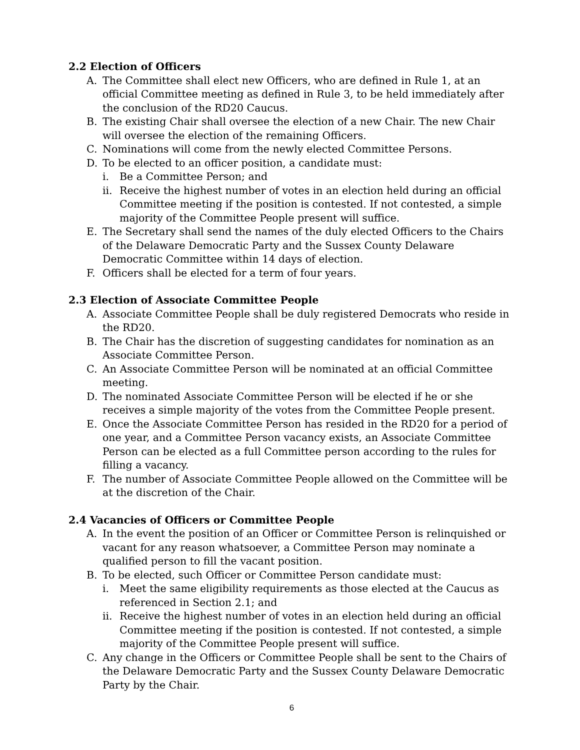2.2 Election of Officers
A. The Committee shall elect new Officers, who are defined in Rule 1, at an official Committee meeting as defined in Rule 3, to be held immediately after the conclusion of the RD20 Caucus.
B. The existing Chair shall oversee the election of a new Chair. The new Chair will oversee the election of the remaining Officers.
C. Nominations will come from the newly elected Committee Persons.
D. To be elected to an officer position, a candidate must:
i. Be a Committee Person; and
ii. Receive the highest number of votes in an election held during an official Committee meeting if the position is contested. If not contested, a simple majority of the Committee People present will suffice.
E. The Secretary shall send the names of the duly elected Officers to the Chairs of the Delaware Democratic Party and the Sussex County Delaware Democratic Committee within 14 days of election.
F. Officers shall be elected for a term of four years.
2.3 Election of Associate Committee People
A. Associate Committee People shall be duly registered Democrats who reside in the RD20.
B. The Chair has the discretion of suggesting candidates for nomination as an Associate Committee Person.
C. An Associate Committee Person will be nominated at an official Committee meeting.
D. The nominated Associate Committee Person will be elected if he or she receives a simple majority of the votes from the Committee People present.
E. Once the Associate Committee Person has resided in the RD20 for a period of one year, and a Committee Person vacancy exists, an Associate Committee Person can be elected as a full Committee person according to the rules for filling a vacancy.
F. The number of Associate Committee People allowed on the Committee will be at the discretion of the Chair.
2.4 Vacancies of Officers or Committee People
A. In the event the position of an Officer or Committee Person is relinquished or vacant for any reason whatsoever, a Committee Person may nominate a qualified person to fill the vacant position.
B. To be elected, such Officer or Committee Person candidate must:
i. Meet the same eligibility requirements as those elected at the Caucus as referenced in Section 2.1; and
ii. Receive the highest number of votes in an election held during an official Committee meeting if the position is contested. If not contested, a simple majority of the Committee People present will suffice.
C. Any change in the Officers or Committee People shall be sent to the Chairs of the Delaware Democratic Party and the Sussex County Delaware Democratic Party by the Chair.
6